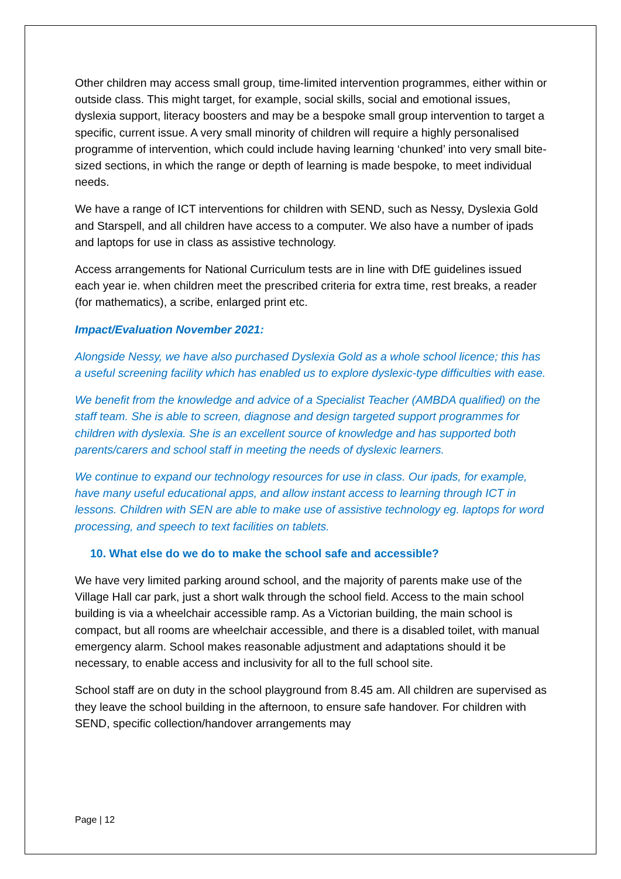Other children may access small group, time-limited intervention programmes, either within or outside class. This might target, for example, social skills, social and emotional issues, dyslexia support, literacy boosters and may be a bespoke small group intervention to target a specific, current issue. A very small minority of children will require a highly personalised programme of intervention, which could include having learning ‘chunked’ into very small bite-sized sections, in which the range or depth of learning is made bespoke, to meet individual needs.
We have a range of ICT interventions for children with SEND, such as Nessy, Dyslexia Gold and Starspell, and all children have access to a computer. We also have a number of ipads and laptops for use in class as assistive technology.
Access arrangements for National Curriculum tests are in line with DfE guidelines issued each year ie. when children meet the prescribed criteria for extra time, rest breaks, a reader (for mathematics), a scribe, enlarged print etc.
Impact/Evaluation November 2021:
Alongside Nessy, we have also purchased Dyslexia Gold as a whole school licence; this has a useful screening facility which has enabled us to explore dyslexic-type difficulties with ease.
We benefit from the knowledge and advice of a Specialist Teacher (AMBDA qualified) on the staff team. She is able to screen, diagnose and design targeted support programmes for children with dyslexia. She is an excellent source of knowledge and has supported both parents/carers and school staff in meeting the needs of dyslexic learners.
We continue to expand our technology resources for use in class. Our ipads, for example, have many useful educational apps, and allow instant access to learning through ICT in lessons. Children with SEN are able to make use of assistive technology eg. laptops for word processing, and speech to text facilities on tablets.
10. What else do we do to make the school safe and accessible?
We have very limited parking around school, and the majority of parents make use of the Village Hall car park, just a short walk through the school field. Access to the main school building is via a wheelchair accessible ramp. As a Victorian building, the main school is compact, but all rooms are wheelchair accessible, and there is a disabled toilet, with manual emergency alarm. School makes reasonable adjustment and adaptations should it be necessary, to enable access and inclusivity for all to the full school site.
School staff are on duty in the school playground from 8.45 am. All children are supervised as they leave the school building in the afternoon, to ensure safe handover. For children with SEND, specific collection/handover arrangements may
Page | 12